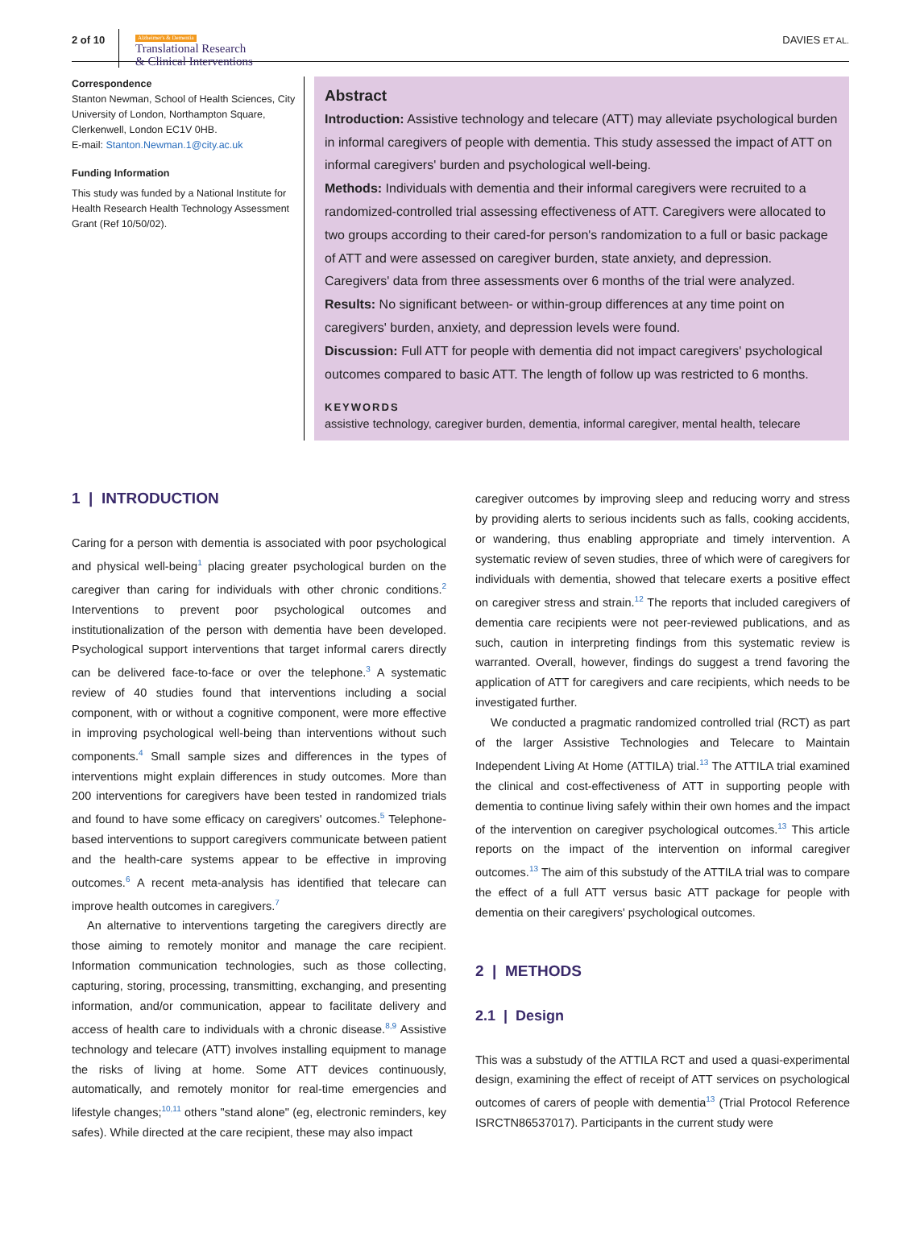2 of 10
Alzheimer's & Dementia
Translational Research
& Clinical Interventions
DAVIES ET AL.
Correspondence
Stanton Newman, School of Health Sciences, City University of London, Northampton Square, Clerkenwell, London EC1V 0HB.
E-mail: Stanton.Newman.1@city.ac.uk
Funding Information
This study was funded by a National Institute for Health Research Health Technology Assessment Grant (Ref 10/50/02).
Abstract
Introduction: Assistive technology and telecare (ATT) may alleviate psychological burden in informal caregivers of people with dementia. This study assessed the impact of ATT on informal caregivers' burden and psychological well-being.
Methods: Individuals with dementia and their informal caregivers were recruited to a randomized-controlled trial assessing effectiveness of ATT. Caregivers were allocated to two groups according to their cared-for person's randomization to a full or basic package of ATT and were assessed on caregiver burden, state anxiety, and depression. Caregivers' data from three assessments over 6 months of the trial were analyzed.
Results: No significant between- or within-group differences at any time point on caregivers' burden, anxiety, and depression levels were found.
Discussion: Full ATT for people with dementia did not impact caregivers' psychological outcomes compared to basic ATT. The length of follow up was restricted to 6 months.
KEYWORDS
assistive technology, caregiver burden, dementia, informal caregiver, mental health, telecare
1 | INTRODUCTION
Caring for a person with dementia is associated with poor psychological and physical well-being<sup>1</sup> placing greater psychological burden on the caregiver than caring for individuals with other chronic conditions.<sup>2</sup> Interventions to prevent poor psychological outcomes and institutionalization of the person with dementia have been developed. Psychological support interventions that target informal carers directly can be delivered face-to-face or over the telephone.<sup>3</sup> A systematic review of 40 studies found that interventions including a social component, with or without a cognitive component, were more effective in improving psychological well-being than interventions without such components.<sup>4</sup> Small sample sizes and differences in the types of interventions might explain differences in study outcomes. More than 200 interventions for caregivers have been tested in randomized trials and found to have some efficacy on caregivers' outcomes.<sup>5</sup> Telephone-based interventions to support caregivers communicate between patient and the health-care systems appear to be effective in improving outcomes.<sup>6</sup> A recent meta-analysis has identified that telecare can improve health outcomes in caregivers.<sup>7</sup>
An alternative to interventions targeting the caregivers directly are those aiming to remotely monitor and manage the care recipient. Information communication technologies, such as those collecting, capturing, storing, processing, transmitting, exchanging, and presenting information, and/or communication, appear to facilitate delivery and access of health care to individuals with a chronic disease.<sup>8,9</sup> Assistive technology and telecare (ATT) involves installing equipment to manage the risks of living at home. Some ATT devices continuously, automatically, and remotely monitor for real-time emergencies and lifestyle changes;<sup>10,11</sup> others "stand alone" (eg, electronic reminders, key safes). While directed at the care recipient, these may also impact
caregiver outcomes by improving sleep and reducing worry and stress by providing alerts to serious incidents such as falls, cooking accidents, or wandering, thus enabling appropriate and timely intervention. A systematic review of seven studies, three of which were of caregivers for individuals with dementia, showed that telecare exerts a positive effect on caregiver stress and strain.<sup>12</sup> The reports that included caregivers of dementia care recipients were not peer-reviewed publications, and as such, caution in interpreting findings from this systematic review is warranted. Overall, however, findings do suggest a trend favoring the application of ATT for caregivers and care recipients, which needs to be investigated further.
We conducted a pragmatic randomized controlled trial (RCT) as part of the larger Assistive Technologies and Telecare to Maintain Independent Living At Home (ATTILA) trial.<sup>13</sup> The ATTILA trial examined the clinical and cost-effectiveness of ATT in supporting people with dementia to continue living safely within their own homes and the impact of the intervention on caregiver psychological outcomes.<sup>13</sup> This article reports on the impact of the intervention on informal caregiver outcomes.<sup>13</sup> The aim of this substudy of the ATTILA trial was to compare the effect of a full ATT versus basic ATT package for people with dementia on their caregivers' psychological outcomes.
2 | METHODS
2.1 | Design
This was a substudy of the ATTILA RCT and used a quasi-experimental design, examining the effect of receipt of ATT services on psychological outcomes of carers of people with dementia<sup>13</sup> (Trial Protocol Reference ISRCTN86537017). Participants in the current study were